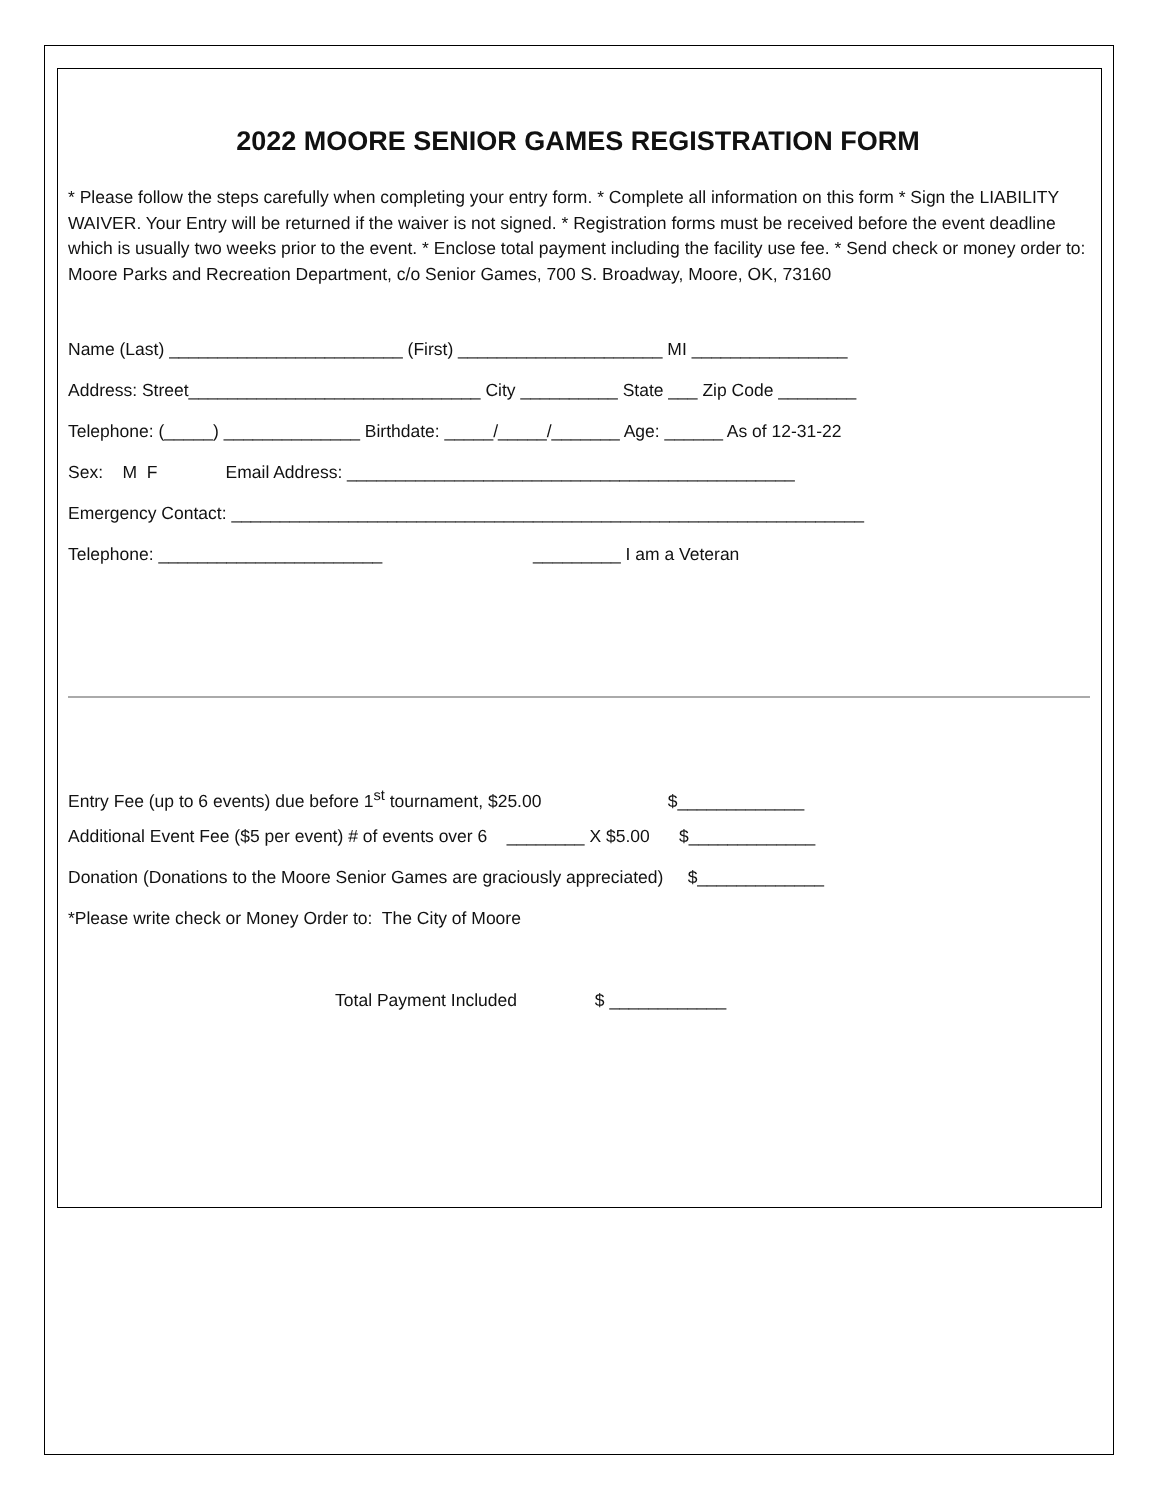2022 MOORE SENIOR GAMES REGISTRATION FORM
* Please follow the steps carefully when completing your entry form. * Complete all information on this form * Sign the LIABILITY WAIVER. Your Entry will be returned if the waiver is not signed. * Registration forms must be received before the event deadline which is usually two weeks prior to the event. * Enclose total payment including the facility use fee. * Send check or money order to: Moore Parks and Recreation Department, c/o Senior Games, 700 S. Broadway, Moore, OK, 73160
Name (Last) ________________________ (First) _____________________ MI ________________
Address: Street______________________________ City __________ State ___ Zip Code ________
Telephone: (_____) ______________ Birthdate: _____/_____/_______ Age: ______ As of 12-31-22
Sex: M F Email Address: ______________________________________________
Emergency Contact: _________________________________________________________________
Telephone: _______________________ _________ I am a Veteran
Entry Fee (up to 6 events) due before 1<sup>st</sup> tournament, $25.00 $_____________
Additional Event Fee ($5 per event) # of events over 6 ________ X $5.00 $_____________
Donation (Donations to the Moore Senior Games are graciously appreciated) $_____________
*Please write check or Money Order to: The City of Moore
Total Payment Included $ ____________